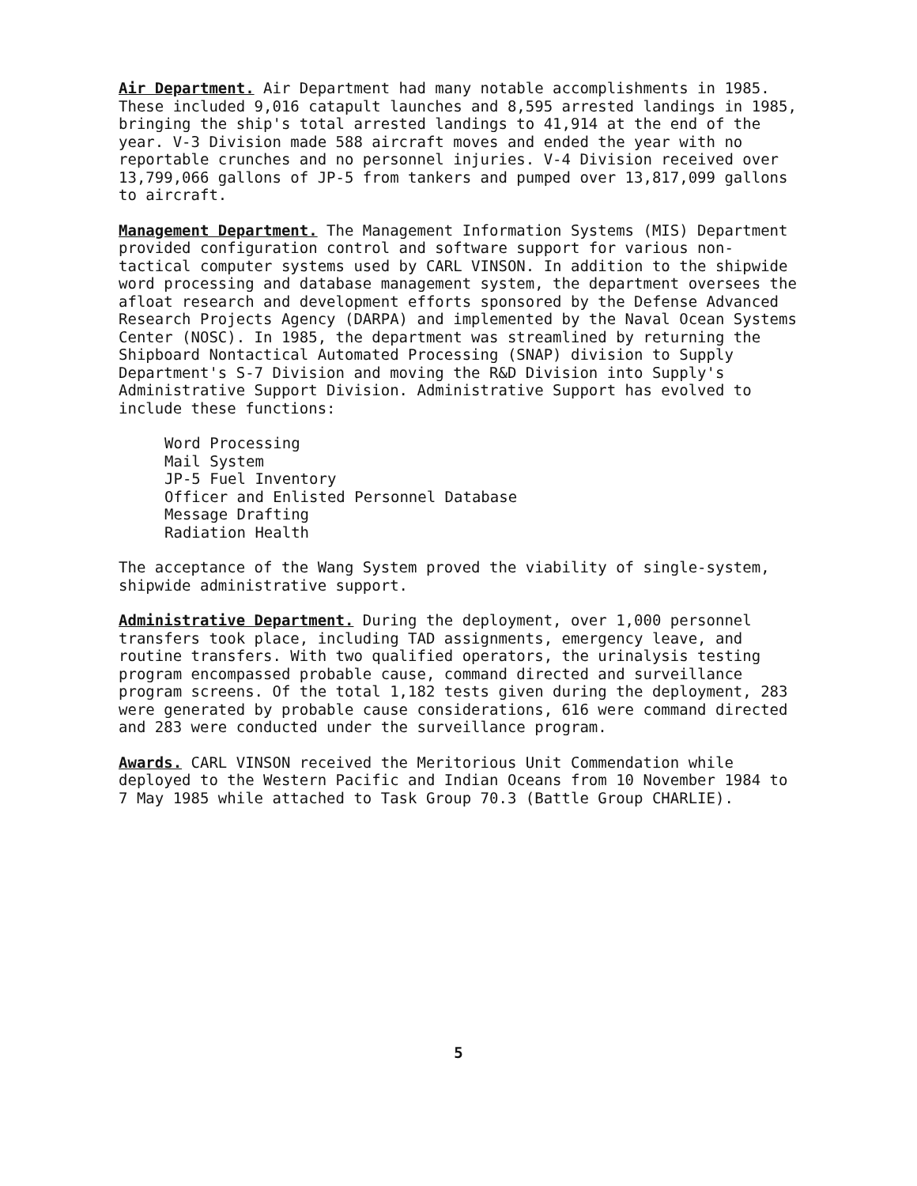Air Department. Air Department had many notable accomplishments in 1985. These included 9,016 catapult launches and 8,595 arrested landings in 1985, bringing the ship's total arrested landings to 41,914 at the end of the year. V-3 Division made 588 aircraft moves and ended the year with no reportable crunches and no personnel injuries. V-4 Division received over 13,799,066 gallons of JP-5 from tankers and pumped over 13,817,099 gallons to aircraft.
Management Department. The Management Information Systems (MIS) Department provided configuration control and software support for various non-tactical computer systems used by CARL VINSON. In addition to the shipwide word processing and database management system, the department oversees the afloat research and development efforts sponsored by the Defense Advanced Research Projects Agency (DARPA) and implemented by the Naval Ocean Systems Center (NOSC). In 1985, the department was streamlined by returning the Shipboard Nontactical Automated Processing (SNAP) division to Supply Department's S-7 Division and moving the R&D Division into Supply's Administrative Support Division. Administrative Support has evolved to include these functions:
Word Processing
Mail System
JP-5 Fuel Inventory
Officer and Enlisted Personnel Database
Message Drafting
Radiation Health
The acceptance of the Wang System proved the viability of single-system, shipwide administrative support.
Administrative Department. During the deployment, over 1,000 personnel transfers took place, including TAD assignments, emergency leave, and routine transfers. With two qualified operators, the urinalysis testing program encompassed probable cause, command directed and surveillance program screens. Of the total 1,182 tests given during the deployment, 283 were generated by probable cause considerations, 616 were command directed and 283 were conducted under the surveillance program.
Awards. CARL VINSON received the Meritorious Unit Commendation while deployed to the Western Pacific and Indian Oceans from 10 November 1984 to 7 May 1985 while attached to Task Group 70.3 (Battle Group CHARLIE).
5